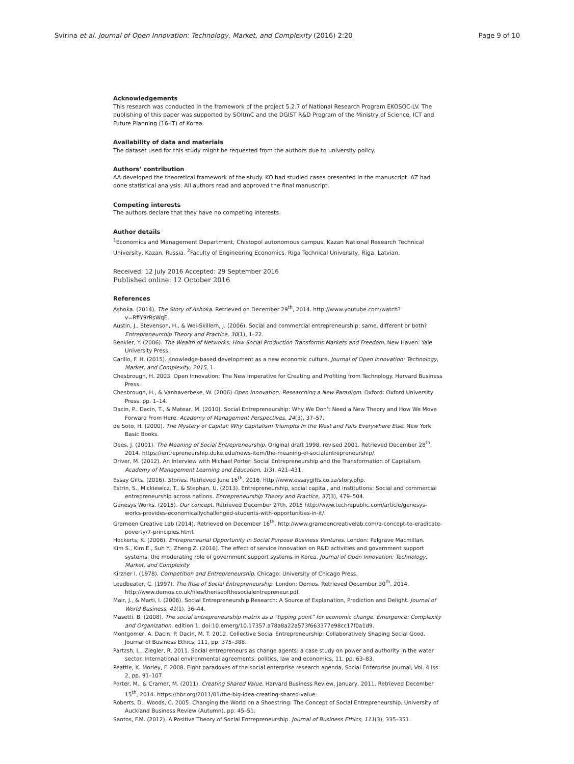Svirina et al. Journal of Open Innovation: Technology, Market, and Complexity (2016) 2:20
Page 9 of 10
Acknowledgements
This research was conducted in the framework of the project 5.2.7 of National Research Program EKOSOC-LV. The publishing of this paper was supported by SOItmC and the DGIST R&D Program of the Ministry of Science, ICT and Future Planning (16-IT) of Korea.
Availability of data and materials
The dataset used for this study might be requested from the authors due to university policy.
Authors’ contribution
AA developed the theoretical framework of the study. KO had studied cases presented in the manuscript. AZ had done statistical analysis. All authors read and approved the final manuscript.
Competing interests
The authors declare that they have no competing interests.
Author details
<sup>1</sup> Economics and Management Department, Chistopol autonomous campus, Kazan National Research Technical University, Kazan, Russia. <sup>2</sup>Faculty of Engineering Economics, Riga Technical University, Riga, Latvian.
Received: 12 July 2016 Accepted: 29 September 2016
Published online: 12 October 2016
References
Ashoka. (2014). The Story of Ashoka. Retrieved on December 29<sup>th</sup>, 2014. http://www.youtube.com/watch?v=RfiY9rRsWqE.
Austin, J., Stevenson, H., & Wei-Skillern, J. (2006). Social and commercial entrepreneurship: same, different or both? Entrepreneurship Theory and Practice, 30(1), 1–22.
Benkler, Y. (2006). The Wealth of Networks: How Social Production Transforms Markets and Freedom. New Haven: Yale University Press.
Carillo, F. H. (2015). Knowledge-based development as a new economic culture. Journal of Open Innovation: Technology, Market, and Complexity, 2015, 1.
Chesbrough, H. 2003. Open Innovation: The New Imperative for Creating and Profiting from Technology. Harvard Business Press.
Chesbrough, H., & Vanhaverbeke, W. (2006) Open Innovation: Researching a New Paradigm. Oxford: Oxford University Press. pp. 1–14.
Dacin, P., Dacin, T., & Matear, M. (2010). Social Entrepreneurship: Why We Don’t Need a New Theory and How We Move Forward From Here. Academy of Management Perspectives, 24(3), 37–57.
de Soto, H. (2000). The Mystery of Capital: Why Capitalism Triumphs In the West and Fails Everywhere Else. New York: Basic Books.
Dees, J. (2001). The Meaning of Social Entrepreneurship. Original draft 1998, revised 2001. Retrieved December 28<sup>th</sup>, 2014. https://entrepreneurship.duke.edu/news-item/the-meaning-of-socialentrepreneurship/.
Driver, M. (2012). An Interview with Michael Porter: Social Entrepreneurship and the Transformation of Capitalism. Academy of Management Learning and Education, 1(3), 421–431.
Essay Gifts. (2016). Stories. Retrieved June 16<sup>th</sup>, 2016. http://www.essaygifts.co.za/story.php.
Estrin, S., Mickiewicz, T., & Stephan, U. (2013). Entrepreneurship, social capital, and institutions: Social and commercial entrepreneurship across nations. Entrepreneurship Theory and Practice, 37(3), 479–504.
Genesys Works. (2015). Our concept. Retrieved December 27th, 2015 http://www.techrepublic.com/article/genesys-works-provides-economicallychallenged-students-with-opportunities-in-it/.
Grameen Creative Lab (2014). Retrieved on December 16<sup>th</sup>. http://www.grameencreativelab.com/a-concept-to-eradicate-poverty/7-principles.html.
Hockerts, K. (2006). Entrepreneurial Opportunity in Social Purpose Business Ventures. London: Palgrave Macmillan.
Kim S., Kim E., Suh Y., Zheng Z. (2016). The effect of service innovation on R&D activities and government support systems: the moderating role of government support systems in Korea. Journal of Open Innovation: Technology, Market, and Complexity
Kirzner I. (1978). Competition and Entrepreneurship. Chicago: University of Chicago Press.
Leadbeater, C. (1997). The Rise of Social Entrepreneurship. London: Demos. Retrieved December 30<sup>th</sup>, 2014. http://www.demos.co.uk/files/theriseofthesocialentrepreneur.pdf.
Mair, J., & Marti, I. (2006). Social Entrepreneurship Research: A Source of Explanation, Prediction and Delight. Journal of World Business, 41(1), 36–44.
Masetti, B. (2008). The social entrepreneurship matrix as a “tipping point” for economic change. Emergence: Complexity and Organization. edition 1. doi:10.emerg/10.17357.a78a8a22a573f663377e98cc17f0a1d9.
Montgomer, A. Dacin, P. Dacin, M. T. 2012. Collective Social Entrepreneurship: Collaboratively Shaping Social Good. Journal of Business Ethics, 111, pp. 375–388.
Partzsh, L., Ziegler, R. 2011. Social entrepreneurs as change agents: a case study on power and authority in the water sector. International environmental agreements: politics, law and economics, 11, pp. 63–83.
Peattie, K. Morley, F. 2008. Eight paradoxes of the social enterprise research agenda, Social Enterprise Journal, Vol. 4 Iss: 2, pp. 91–107.
Porter, M., & Cramer, M. (2011). Creating Shared Value. Harvard Business Review, January, 2011. Retrieved December 15<sup>th</sup>, 2014. https://hbr.org/2011/01/the-big-idea-creating-shared-value.
Roberts, D., Woods, C. 2005. Changing the World on a Shoestring: The Concept of Social Entrepreneurship. University of Auckland Business Review (Autumn), pp. 45–51.
Santos, F.M. (2012). A Positive Theory of Social Entrepreneurship. Journal of Business Ethics, 111(3), 335–351.